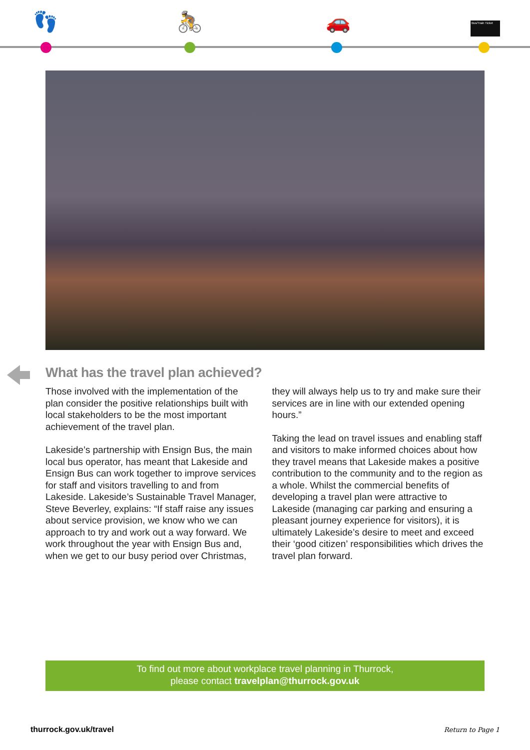👣 🚴 🚗
Bus/Train Ticket
What has the travel plan achieved?
Those involved with the implementation of the plan consider the positive relationships built with local stakeholders to be the most important achievement of the travel plan.
Lakeside’s partnership with Ensign Bus, the main local bus operator, has meant that Lakeside and Ensign Bus can work together to improve services for staff and visitors travelling to and from Lakeside. Lakeside’s Sustainable Travel Manager, Steve Beverley, explains: “If staff raise any issues about service provision, we know who we can approach to try and work out a way forward. We work throughout the year with Ensign Bus and, when we get to our busy period over Christmas,
they will always help us to try and make sure their services are in line with our extended opening hours.”
Taking the lead on travel issues and enabling staff and visitors to make informed choices about how they travel means that Lakeside makes a positive contribution to the community and to the region as a whole. Whilst the commercial benefits of developing a travel plan were attractive to Lakeside (managing car parking and ensuring a pleasant journey experience for visitors), it is ultimately Lakeside’s desire to meet and exceed their ‘good citizen’ responsibilities which drives the travel plan forward.
To find out more about workplace travel planning in Thurrock,
please contact travelplan@thurrock.gov.uk
thurrock.gov.uk/travel Return to Page 1